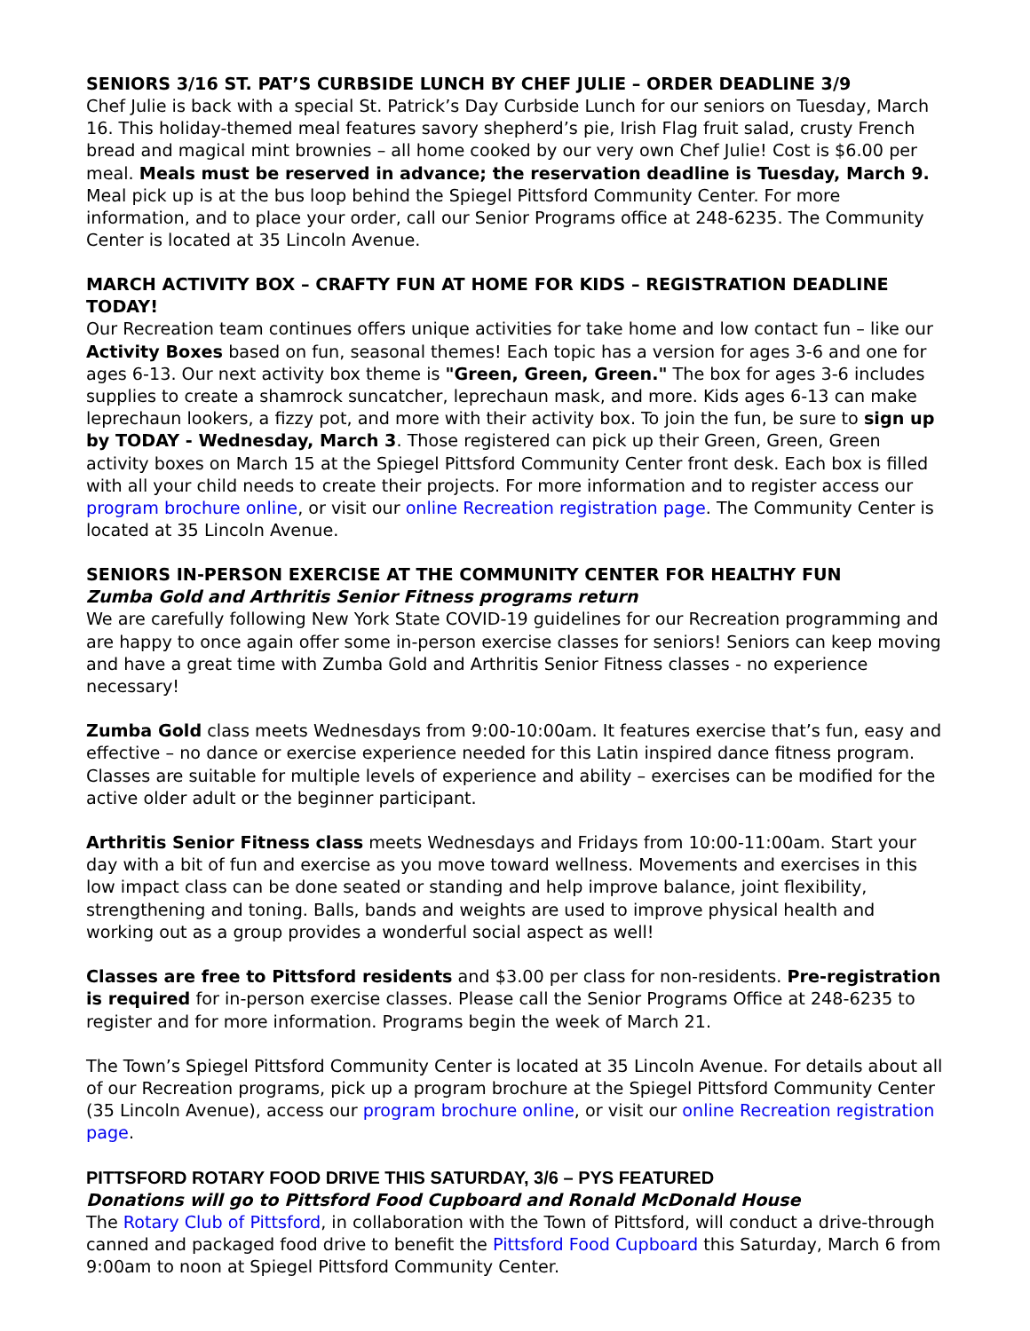SENIORS 3/16 ST. PAT’S CURBSIDE LUNCH BY CHEF JULIE – ORDER DEADLINE 3/9
Chef Julie is back with a special St. Patrick’s Day Curbside Lunch for our seniors on Tuesday, March 16. This holiday-themed meal features savory shepherd’s pie, Irish Flag fruit salad, crusty French bread and magical mint brownies – all home cooked by our very own Chef Julie! Cost is $6.00 per meal. Meals must be reserved in advance; the reservation deadline is Tuesday, March 9. Meal pick up is at the bus loop behind the Spiegel Pittsford Community Center. For more information, and to place your order, call our Senior Programs office at 248-6235. The Community Center is located at 35 Lincoln Avenue.
MARCH ACTIVITY BOX – CRAFTY FUN AT HOME FOR KIDS – REGISTRATION DEADLINE TODAY!
Our Recreation team continues offers unique activities for take home and low contact fun – like our Activity Boxes based on fun, seasonal themes! Each topic has a version for ages 3-6 and one for ages 6-13. Our next activity box theme is "Green, Green, Green." The box for ages 3-6 includes supplies to create a shamrock suncatcher, leprechaun mask, and more. Kids ages 6-13 can make leprechaun lookers, a fizzy pot, and more with their activity box. To join the fun, be sure to sign up by TODAY - Wednesday, March 3. Those registered can pick up their Green, Green, Green activity boxes on March 15 at the Spiegel Pittsford Community Center front desk. Each box is filled with all your child needs to create their projects. For more information and to register access our program brochure online, or visit our online Recreation registration page. The Community Center is located at 35 Lincoln Avenue.
SENIORS IN-PERSON EXERCISE AT THE COMMUNITY CENTER FOR HEALTHY FUN
Zumba Gold and Arthritis Senior Fitness programs return
We are carefully following New York State COVID-19 guidelines for our Recreation programming and are happy to once again offer some in-person exercise classes for seniors! Seniors can keep moving and have a great time with Zumba Gold and Arthritis Senior Fitness classes - no experience necessary!
Zumba Gold class meets Wednesdays from 9:00-10:00am. It features exercise that’s fun, easy and effective – no dance or exercise experience needed for this Latin inspired dance fitness program. Classes are suitable for multiple levels of experience and ability – exercises can be modified for the active older adult or the beginner participant.
Arthritis Senior Fitness class meets Wednesdays and Fridays from 10:00-11:00am. Start your day with a bit of fun and exercise as you move toward wellness. Movements and exercises in this low impact class can be done seated or standing and help improve balance, joint flexibility, strengthening and toning. Balls, bands and weights are used to improve physical health and working out as a group provides a wonderful social aspect as well!
Classes are free to Pittsford residents and $3.00 per class for non-residents. Pre-registration is required for in-person exercise classes. Please call the Senior Programs Office at 248-6235 to register and for more information. Programs begin the week of March 21.
The Town’s Spiegel Pittsford Community Center is located at 35 Lincoln Avenue. For details about all of our Recreation programs, pick up a program brochure at the Spiegel Pittsford Community Center (35 Lincoln Avenue), access our program brochure online, or visit our online Recreation registration page.
PITTSFORD ROTARY FOOD DRIVE THIS SATURDAY, 3/6 – PYS FEATURED
Donations will go to Pittsford Food Cupboard and Ronald McDonald House
The Rotary Club of Pittsford, in collaboration with the Town of Pittsford, will conduct a drive-through canned and packaged food drive to benefit the Pittsford Food Cupboard this Saturday, March 6 from 9:00am to noon at Spiegel Pittsford Community Center.